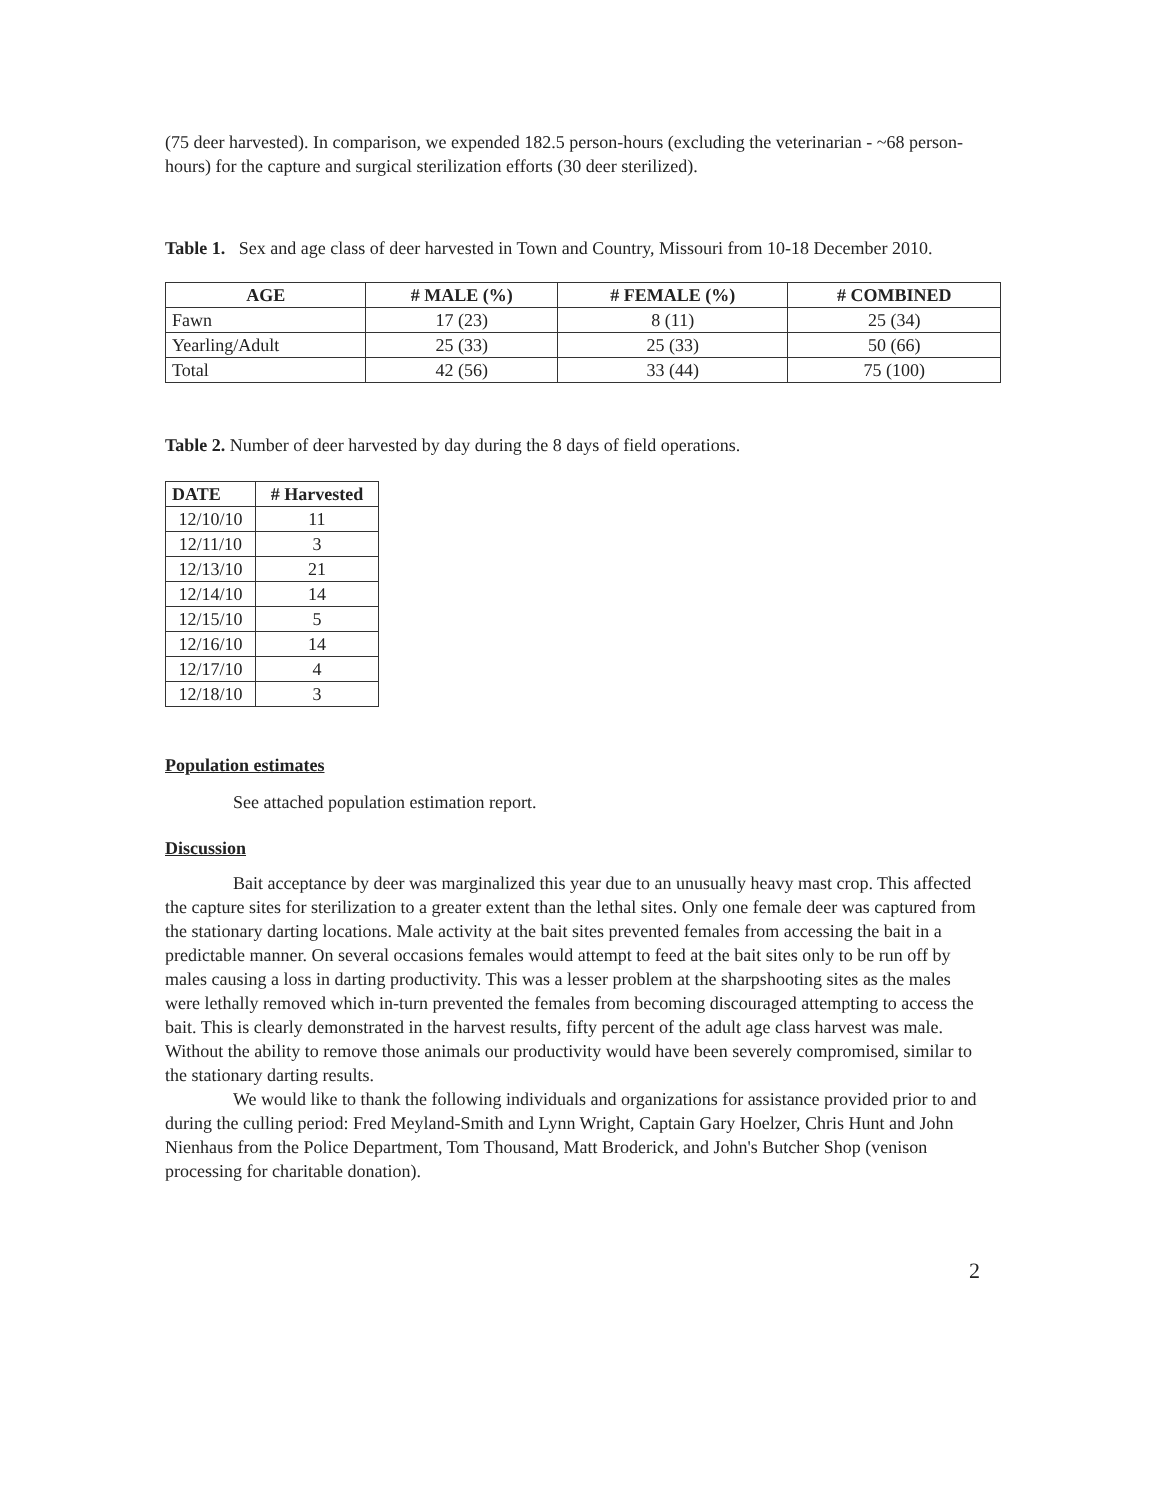(75 deer harvested). In comparison, we expended 182.5 person-hours (excluding the veterinarian - ~68 person-hours) for the capture and surgical sterilization efforts (30 deer sterilized).
Table 1. Sex and age class of deer harvested in Town and Country, Missouri from 10-18 December 2010.
| AGE | # MALE (%) | # FEMALE (%) | # COMBINED |
| --- | --- | --- | --- |
| Fawn | 17 (23) | 8 (11) | 25 (34) |
| Yearling/Adult | 25 (33) | 25 (33) | 50 (66) |
| Total | 42 (56) | 33 (44) | 75 (100) |
Table 2. Number of deer harvested by day during the 8 days of field operations.
| DATE | # Harvested |
| --- | --- |
| 12/10/10 | 11 |
| 12/11/10 | 3 |
| 12/13/10 | 21 |
| 12/14/10 | 14 |
| 12/15/10 | 5 |
| 12/16/10 | 14 |
| 12/17/10 | 4 |
| 12/18/10 | 3 |
Population estimates
See attached population estimation report.
Discussion
Bait acceptance by deer was marginalized this year due to an unusually heavy mast crop. This affected the capture sites for sterilization to a greater extent than the lethal sites. Only one female deer was captured from the stationary darting locations. Male activity at the bait sites prevented females from accessing the bait in a predictable manner. On several occasions females would attempt to feed at the bait sites only to be run off by males causing a loss in darting productivity. This was a lesser problem at the sharpshooting sites as the males were lethally removed which in-turn prevented the females from becoming discouraged attempting to access the bait. This is clearly demonstrated in the harvest results, fifty percent of the adult age class harvest was male. Without the ability to remove those animals our productivity would have been severely compromised, similar to the stationary darting results.
We would like to thank the following individuals and organizations for assistance provided prior to and during the culling period: Fred Meyland-Smith and Lynn Wright, Captain Gary Hoelzer, Chris Hunt and John Nienhaus from the Police Department, Tom Thousand, Matt Broderick, and John's Butcher Shop (venison processing for charitable donation).
2